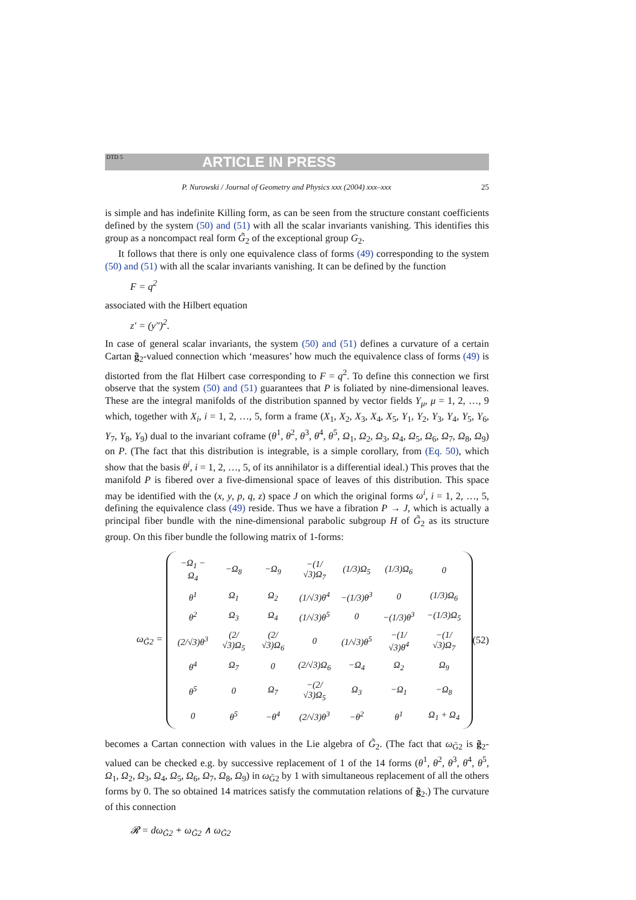DTD 5 ARTICLE IN PRESS
P. Nurowski / Journal of Geometry and Physics xxx (2004) xxx–xxx 25
is simple and has indefinite Killing form, as can be seen from the structure constant coefficients defined by the system (50) and (51) with all the scalar invariants vanishing. This identifies this group as a noncompact real form G̃<sub>2</sub> of the exceptional group G<sub>2</sub>.
It follows that there is only one equivalence class of forms (49) corresponding to the system (50) and (51) with all the scalar invariants vanishing. It can be defined by the function
F = q<sup>2</sup>
associated with the Hilbert equation
z′ = (y″)<sup>2</sup>.
In case of general scalar invariants, the system (50) and (51) defines a curvature of a certain Cartan g̃<sub>2</sub>-valued connection which ‘measures’ how much the equivalence class of forms (49) is distorted from the flat Hilbert case corresponding to F = q<sup>2</sup>. To define this connection we first observe that the system (50) and (51) guarantees that P is foliated by nine-dimensional leaves. These are the integral manifolds of the distribution spanned by vector fields Y<sub>μ</sub>, μ = 1, 2, …, 9 which, together with X<sub>i</sub>, i = 1, 2, …, 5, form a frame (X<sub>1</sub>, X<sub>2</sub>, X<sub>3</sub>, X<sub>4</sub>, X<sub>5</sub>, Y<sub>1</sub>, Y<sub>2</sub>, Y<sub>3</sub>, Y<sub>4</sub>, Y<sub>5</sub>, Y<sub>6</sub>, Y<sub>7</sub>, Y<sub>8</sub>, Y<sub>9</sub>) dual to the invariant coframe (θ<sup>1</sup>, θ<sup>2</sup>, θ<sup>3</sup>, θ<sup>4</sup>, θ<sup>5</sup>, Ω<sub>1</sub>, Ω<sub>2</sub>, Ω<sub>3</sub>, Ω<sub>4</sub>, Ω<sub>5</sub>, Ω<sub>6</sub>, Ω<sub>7</sub>, Ω<sub>8</sub>, Ω<sub>9</sub>) on P. (The fact that this distribution is integrable, is a simple corollary, from (Eq. 50), which show that the basis θ<sup>i</sup>, i = 1, 2, …, 5, of its annihilator is a differential ideal.) This proves that the manifold P is fibered over a five-dimensional space of leaves of this distribution. This space may be identified with the (x, y, p, q, z) space J on which the original forms ω<sup>i</sup>, i = 1, 2, …, 5, defining the equivalence class (49) reside. Thus we have a fibration P → J, which is actually a principal fiber bundle with the nine-dimensional parabolic subgroup H of G̃<sub>2</sub> as its structure group. On this fiber bundle the following matrix of 1-forms:
ω<sub>G̃2</sub> =
| −Ω<sub>1</sub> − Ω<sub>4</sub> | −Ω<sub>8</sub> | −Ω<sub>9</sub> | −(1/√3)Ω<sub>7</sub> | (1/3)Ω<sub>5</sub> | (1/3)Ω<sub>6</sub> | 0 |
| θ<sup>1</sup> | Ω<sub>1</sub> | Ω<sub>2</sub> | (1/√3)θ<sup>4</sup> | −(1/3)θ<sup>3</sup> | 0 | (1/3)Ω<sub>6</sub> |
| θ<sup>2</sup> | Ω<sub>3</sub> | Ω<sub>4</sub> | (1/√3)θ<sup>5</sup> | 0 | −(1/3)θ<sup>3</sup> | −(1/3)Ω<sub>5</sub> |
| (2/√3)θ<sup>3</sup> | (2/√3)Ω<sub>5</sub> | (2/√3)Ω<sub>6</sub> | 0 | (1/√3)θ<sup>5</sup> | −(1/√3)θ<sup>4</sup> | −(1/√3)Ω<sub>7</sub> |
| θ<sup>4</sup> | Ω<sub>7</sub> | 0 | (2/√3)Ω<sub>6</sub> | −Ω<sub>4</sub> | Ω<sub>2</sub> | Ω<sub>9</sub> |
| θ<sup>5</sup> | 0 | Ω<sub>7</sub> | −(2/√3)Ω<sub>5</sub> | Ω<sub>3</sub> | −Ω<sub>1</sub> | −Ω<sub>8</sub> |
| 0 | θ<sup>5</sup> | −θ<sup>4</sup> | (2/√3)θ<sup>3</sup> | −θ<sup>2</sup> | θ<sup>1</sup> | Ω<sub>1</sub> + Ω<sub>4</sub> |
(52)
becomes a Cartan connection with values in the Lie algebra of G̃<sub>2</sub>. (The fact that ω<sub>G̃2</sub> is g̃<sub>2</sub>-valued can be checked e.g. by successive replacement of 1 of the 14 forms (θ<sup>1</sup>, θ<sup>2</sup>, θ<sup>3</sup>, θ<sup>4</sup>, θ<sup>5</sup>, Ω<sub>1</sub>, Ω<sub>2</sub>, Ω<sub>3</sub>, Ω<sub>4</sub>, Ω<sub>5</sub>, Ω<sub>6</sub>, Ω<sub>7</sub>, Ω<sub>8</sub>, Ω<sub>9</sub>) in ω<sub>G̃2</sub> by 1 with simultaneous replacement of all the others forms by 0. The so obtained 14 matrices satisfy the commutation relations of g̃<sub>2</sub>.) The curvature of this connection
𝓡 = dω<sub>G̃2</sub> + ω<sub>G̃2</sub> ∧ ω<sub>G̃2</sub>